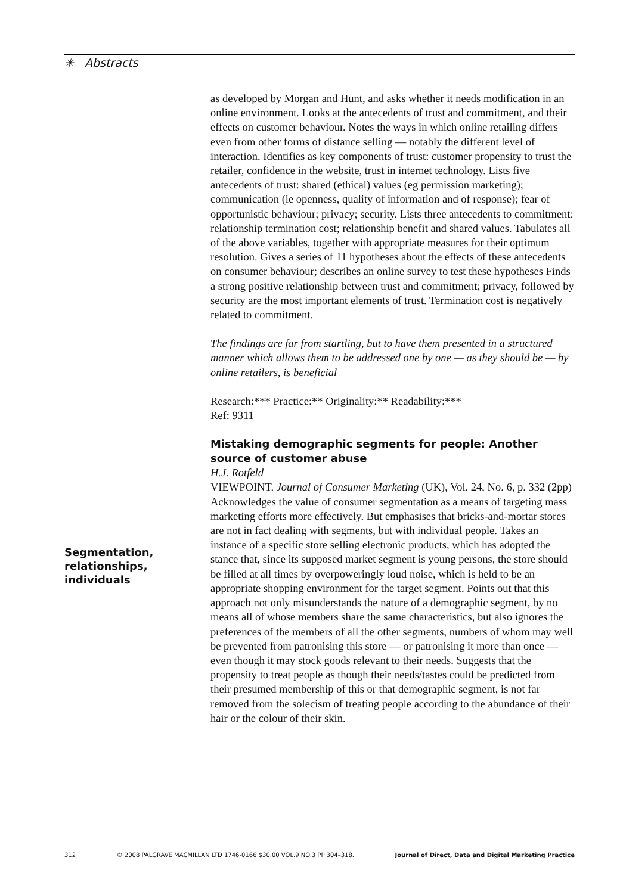✳ Abstracts
as developed by Morgan and Hunt, and asks whether it needs modification in an online environment. Looks at the antecedents of trust and commitment, and their effects on customer behaviour. Notes the ways in which online retailing differs even from other forms of distance selling — notably the different level of interaction. Identifies as key components of trust: customer propensity to trust the retailer, confidence in the website, trust in internet technology. Lists five antecedents of trust: shared (ethical) values (eg permission marketing); communication (ie openness, quality of information and of response); fear of opportunistic behaviour; privacy; security. Lists three antecedents to commitment: relationship termination cost; relationship benefit and shared values. Tabulates all of the above variables, together with appropriate measures for their optimum resolution. Gives a series of 11 hypotheses about the effects of these antecedents on consumer behaviour; describes an online survey to test these hypotheses Finds a strong positive relationship between trust and commitment; privacy, followed by security are the most important elements of trust. Termination cost is negatively related to commitment.
The findings are far from startling, but to have them presented in a structured manner which allows them to be addressed one by one — as they should be — by online retailers, is beneficial
Research:*** Practice:** Originality:** Readability:***
Ref: 9311
Mistaking demographic segments for people: Another source of customer abuse
H.J. Rotfeld
VIEWPOINT. Journal of Consumer Marketing (UK), Vol. 24, No. 6, p. 332 (2pp)
Acknowledges the value of consumer segmentation as a means of targeting mass marketing efforts more effectively. But emphasises that bricks-and-mortar stores are not in fact dealing with segments, but with individual people. Takes an instance of a specific store selling electronic products, which has adopted the stance that, since its supposed market segment is young persons, the store should be filled at all times by overpoweringly loud noise, which is held to be an appropriate shopping environment for the target segment. Points out that this approach not only misunderstands the nature of a demographic segment, by no means all of whose members share the same characteristics, but also ignores the preferences of the members of all the other segments, numbers of whom may well be prevented from patronising this store — or patronising it more than once — even though it may stock goods relevant to their needs. Suggests that the propensity to treat people as though their needs/tastes could be predicted from their presumed membership of this or that demographic segment, is not far removed from the solecism of treating people according to the abundance of their hair or the colour of their skin.
Segmentation,
relationships,
individuals
312 © 2008 PALGRAVE MACMILLAN LTD 1746-0166 $30.00 VOL.9 NO.3 PP 304–318. Journal of Direct, Data and Digital Marketing Practice